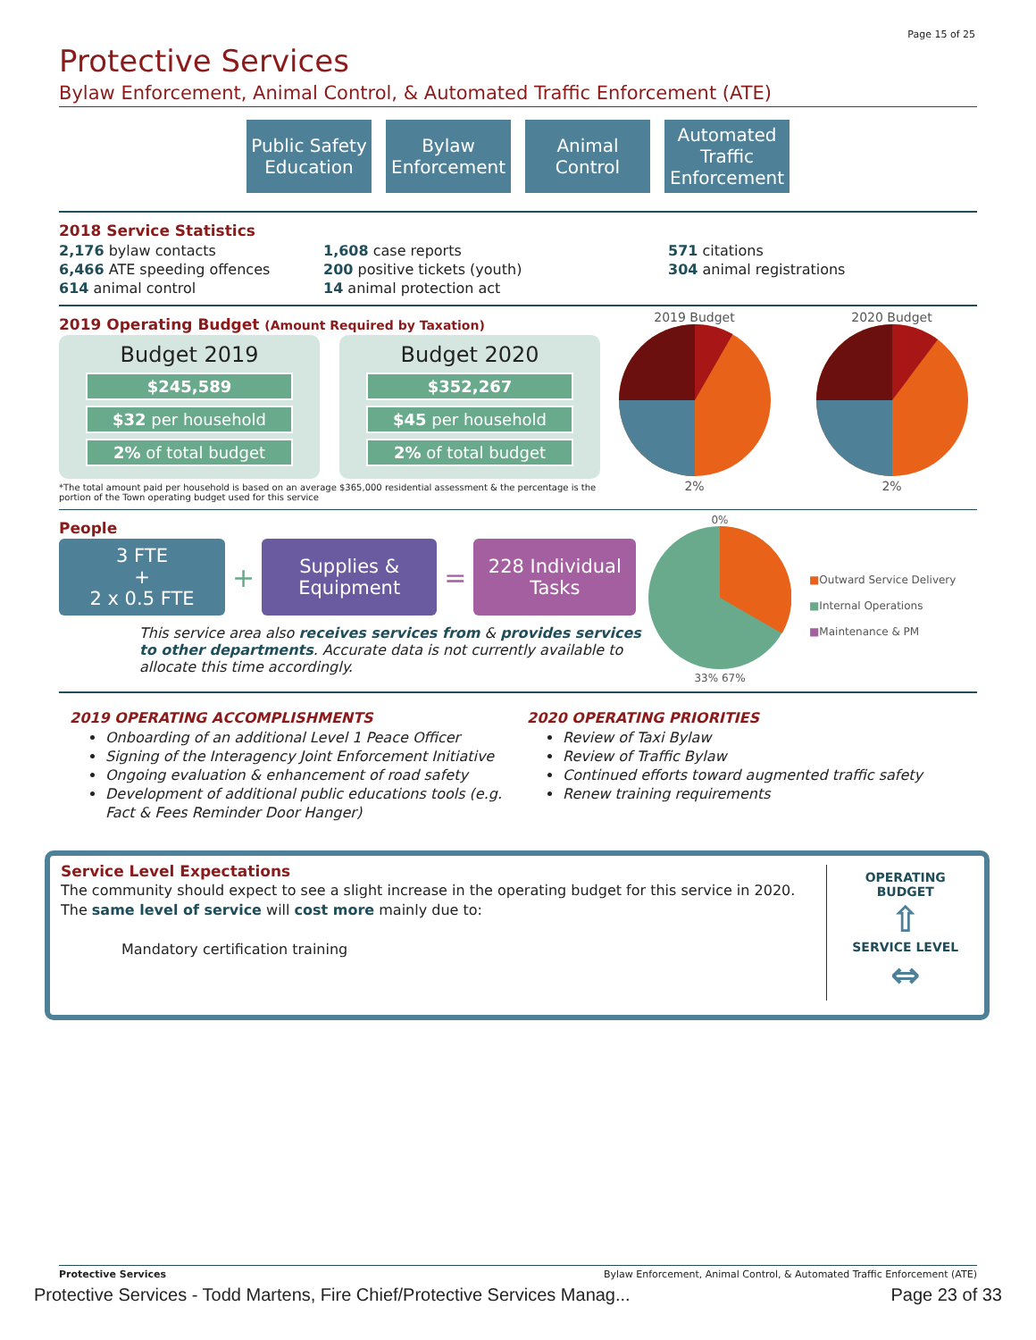Page 15 of 25
Protective Services
Bylaw Enforcement, Animal Control, & Automated Traffic Enforcement (ATE)
Public Safety Education
Bylaw Enforcement
Animal Control
Automated Traffic Enforcement
2018 Service Statistics
2,176 bylaw contacts
6,466 ATE speeding offences
614 animal control
1,608 case reports
200 positive tickets (youth)
14 animal protection act
571 citations
304 animal registrations
2019 Operating Budget (Amount Required by Taxation)
Budget 2019
$245,589
$32 per household
2% of total budget
Budget 2020
$352,267
$45 per household
2% of total budget
*The total amount paid per household is based on an average $365,000 residential assessment & the percentage is the portion of the Town operating budget used for this service
2019 Budget
2%
2020 Budget
2%
People
3 FTE
+
2 x 0.5 FTE
+
Supplies & Equipment
=
228 Individual Tasks
This service area also receives services from & provides services to other departments. Accurate data is not currently available to allocate this time accordingly.
0%
33% 67%
■Outward Service Delivery
■Internal Operations
■Maintenance & PM
2019 OPERATING ACCOMPLISHMENTS
Onboarding of an additional Level 1 Peace Officer
Signing of the Interagency Joint Enforcement Initiative
Ongoing evaluation & enhancement of road safety
Development of additional public educations tools (e.g. Fact & Fees Reminder Door Hanger)
2020 OPERATING PRIORITIES
Review of Taxi Bylaw
Review of Traffic Bylaw
Continued efforts toward augmented traffic safety
Renew training requirements
Service Level Expectations
The community should expect to see a slight increase in the operating budget for this service in 2020. The same level of service will cost more mainly due to:
Mandatory certification training
OPERATING BUDGET
⇧
SERVICE LEVEL
⇔
Protective Services Bylaw Enforcement, Animal Control, & Automated Traffic Enforcement (ATE)
Protective Services - Todd Martens, Fire Chief/Protective Services Manag... Page 23 of 33